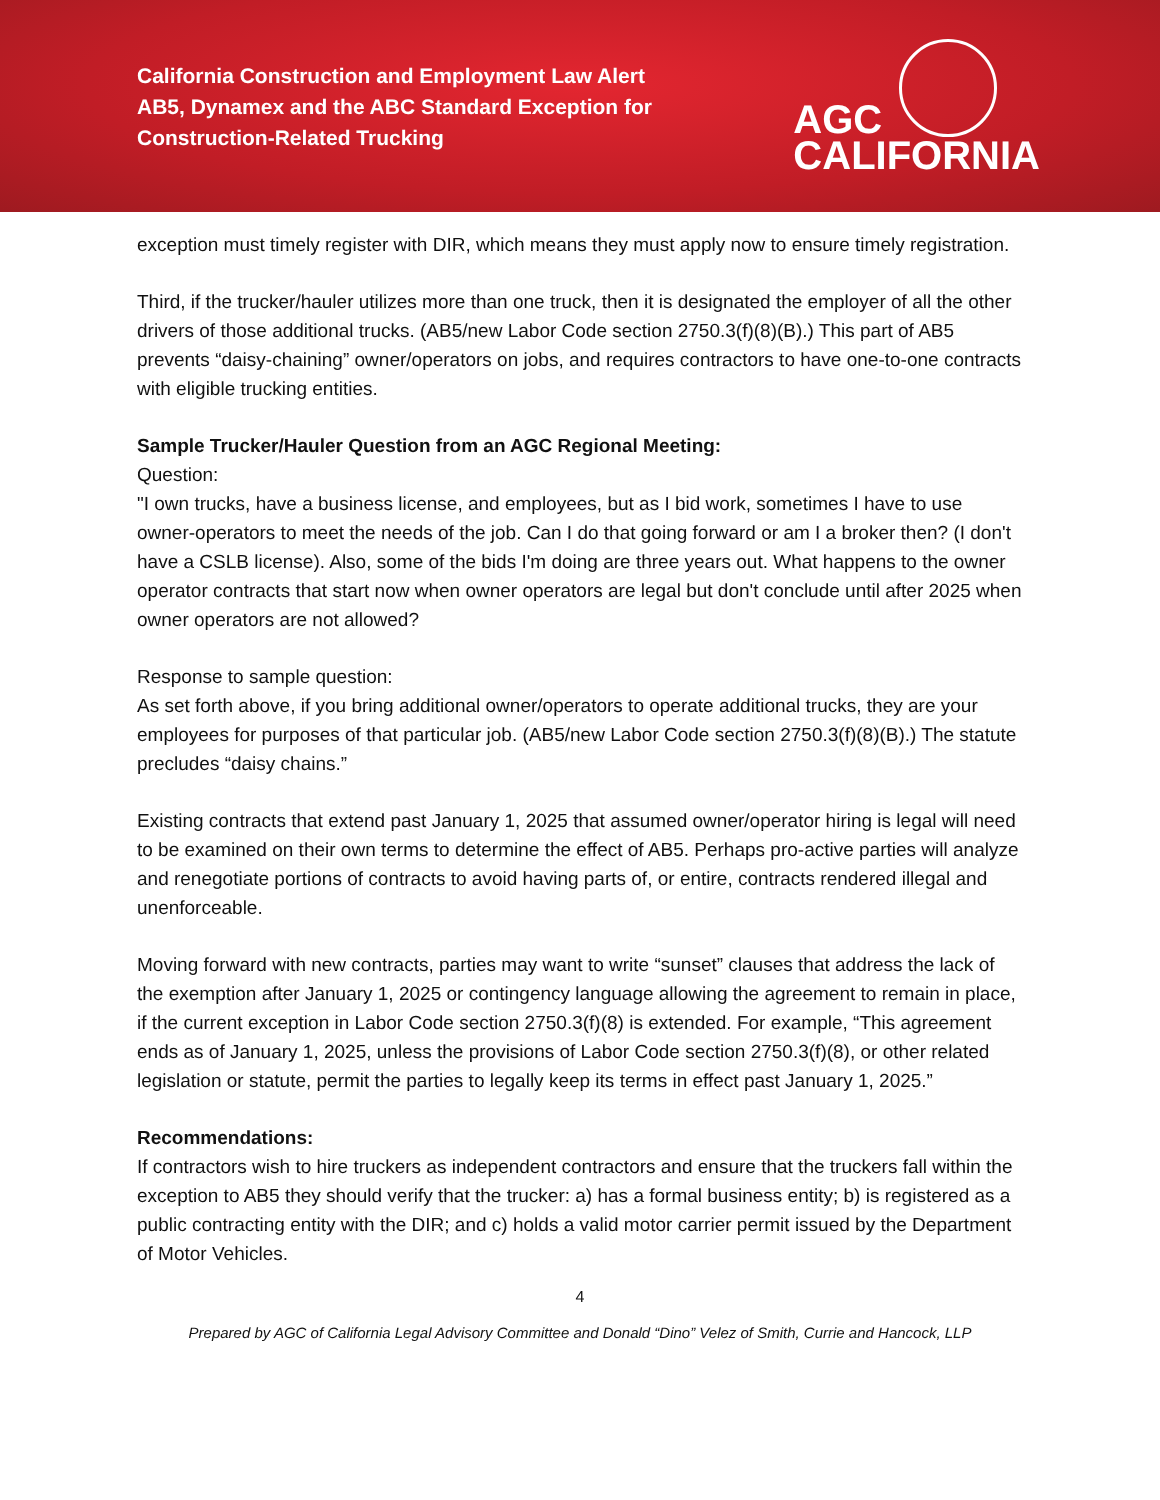California Construction and Employment Law Alert
AB5, Dynamex and the ABC Standard Exception for Construction-Related Trucking
AGC
CALIFORNIA
exception must timely register with DIR, which means they must apply now to ensure timely registration.
Third, if the trucker/hauler utilizes more than one truck, then it is designated the employer of all the other drivers of those additional trucks. (AB5/new Labor Code section 2750.3(f)(8)(B).) This part of AB5 prevents “daisy-chaining” owner/operators on jobs, and requires contractors to have one-to-one contracts with eligible trucking entities.
Sample Trucker/Hauler Question from an AGC Regional Meeting:
Question:
"I own trucks, have a business license, and employees, but as I bid work, sometimes I have to use owner-operators to meet the needs of the job. Can I do that going forward or am I a broker then? (I don't have a CSLB license). Also, some of the bids I'm doing are three years out. What happens to the owner operator contracts that start now when owner operators are legal but don't conclude until after 2025 when owner operators are not allowed?
Response to sample question:
As set forth above, if you bring additional owner/operators to operate additional trucks, they are your employees for purposes of that particular job. (AB5/new Labor Code section 2750.3(f)(8)(B).) The statute precludes “daisy chains.”
Existing contracts that extend past January 1, 2025 that assumed owner/operator hiring is legal will need to be examined on their own terms to determine the effect of AB5. Perhaps pro-active parties will analyze and renegotiate portions of contracts to avoid having parts of, or entire, contracts rendered illegal and unenforceable.
Moving forward with new contracts, parties may want to write “sunset” clauses that address the lack of the exemption after January 1, 2025 or contingency language allowing the agreement to remain in place, if the current exception in Labor Code section 2750.3(f)(8) is extended. For example, “This agreement ends as of January 1, 2025, unless the provisions of Labor Code section 2750.3(f)(8), or other related legislation or statute, permit the parties to legally keep its terms in effect past January 1, 2025.”
Recommendations:
If contractors wish to hire truckers as independent contractors and ensure that the truckers fall within the exception to AB5 they should verify that the trucker: a) has a formal business entity; b) is registered as a public contracting entity with the DIR; and c) holds a valid motor carrier permit issued by the Department of Motor Vehicles.
4
Prepared by AGC of California Legal Advisory Committee and Donald “Dino” Velez of Smith, Currie and Hancock, LLP